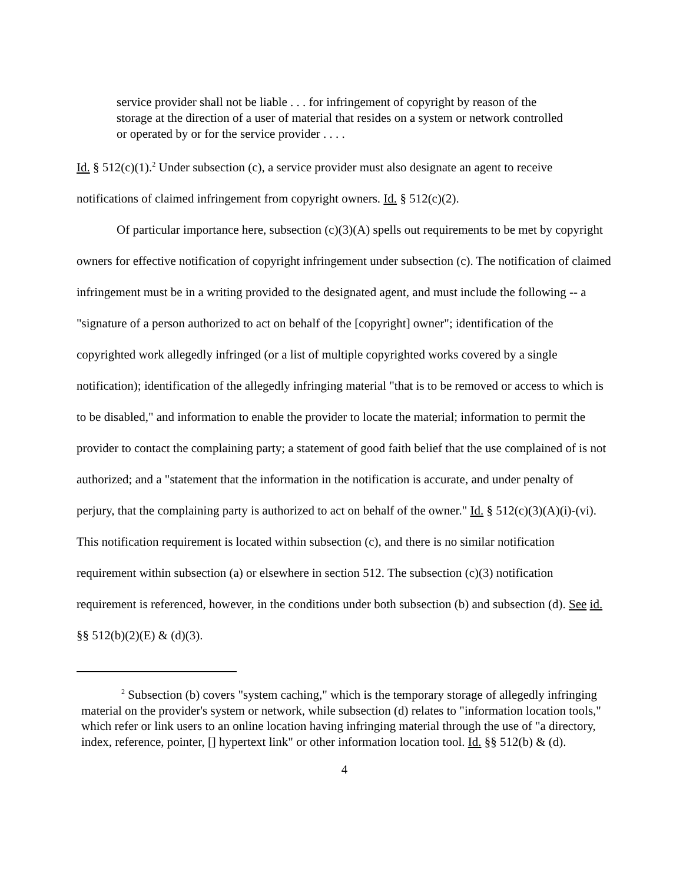service provider shall not be liable . . . for infringement of copyright by reason of the storage at the direction of a user of material that resides on a system or network controlled or operated by or for the service provider . . . .
Id. § 512(c)(1).<sup>2</sup> Under subsection (c), a service provider must also designate an agent to receive notifications of claimed infringement from copyright owners. Id. § 512(c)(2).
Of particular importance here, subsection (c)(3)(A) spells out requirements to be met by copyright owners for effective notification of copyright infringement under subsection (c). The notification of claimed infringement must be in a writing provided to the designated agent, and must include the following -- a "signature of a person authorized to act on behalf of the [copyright] owner"; identification of the copyrighted work allegedly infringed (or a list of multiple copyrighted works covered by a single notification); identification of the allegedly infringing material "that is to be removed or access to which is to be disabled," and information to enable the provider to locate the material; information to permit the provider to contact the complaining party; a statement of good faith belief that the use complained of is not authorized; and a "statement that the information in the notification is accurate, and under penalty of perjury, that the complaining party is authorized to act on behalf of the owner." Id. § 512(c)(3)(A)(i)-(vi). This notification requirement is located within subsection (c), and there is no similar notification requirement within subsection (a) or elsewhere in section 512. The subsection (c)(3) notification requirement is referenced, however, in the conditions under both subsection (b) and subsection (d). See id. §§ 512(b)(2)(E) & (d)(3).
<sup>2</sup> Subsection (b) covers "system caching," which is the temporary storage of allegedly infringing material on the provider's system or network, while subsection (d) relates to "information location tools," which refer or link users to an online location having infringing material through the use of "a directory, index, reference, pointer, [] hypertext link" or other information location tool. Id. §§ 512(b) & (d).
4